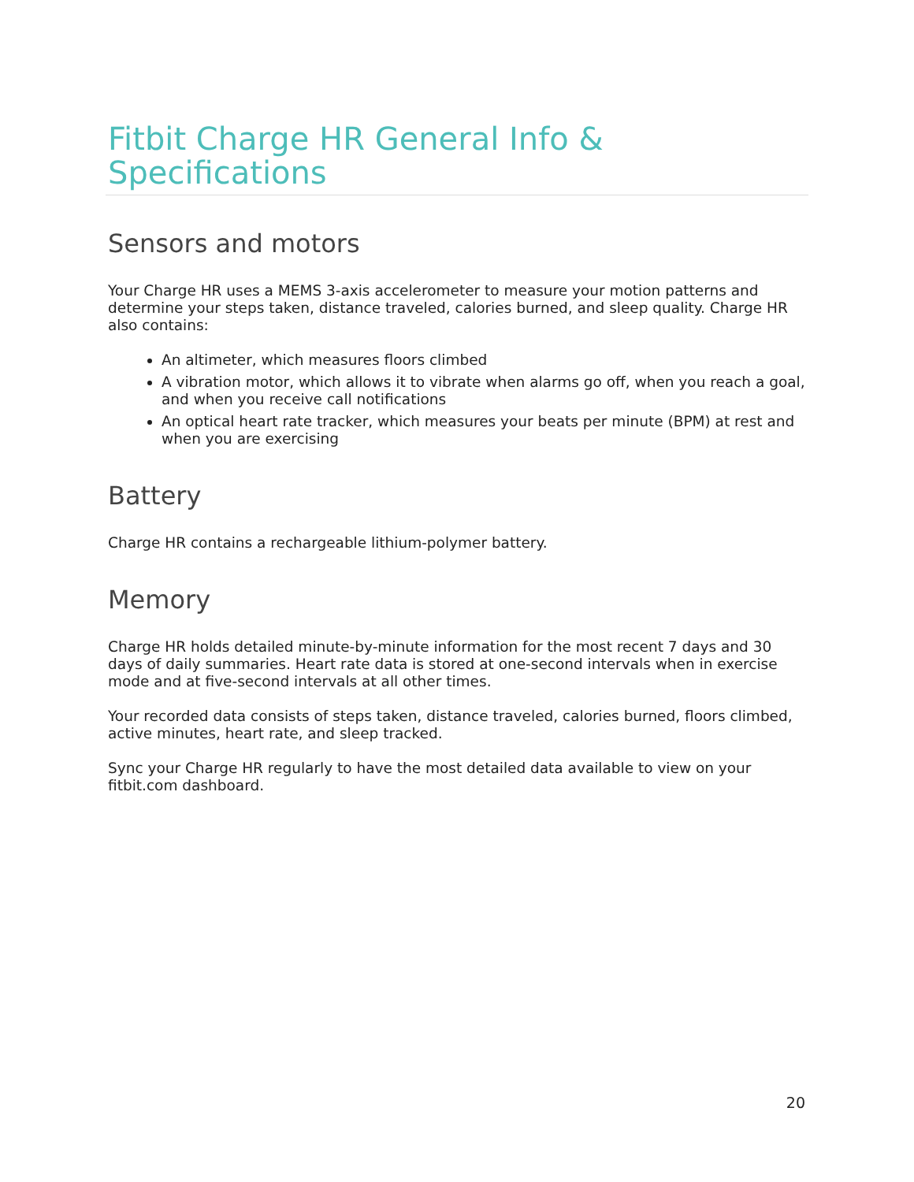Fitbit Charge HR General Info &
Specifications
Sensors and motors
Your Charge HR uses a MEMS 3-axis accelerometer to measure your motion patterns and determine your steps taken, distance traveled, calories burned, and sleep quality. Charge HR also contains:
An altimeter, which measures floors climbed
A vibration motor, which allows it to vibrate when alarms go off, when you reach a goal, and when you receive call notifications
An optical heart rate tracker, which measures your beats per minute (BPM) at rest and when you are exercising
Battery
Charge HR contains a rechargeable lithium-polymer battery.
Memory
Charge HR holds detailed minute-by-minute information for the most recent 7 days and 30 days of daily summaries. Heart rate data is stored at one-second intervals when in exercise mode and at five-second intervals at all other times.
Your recorded data consists of steps taken, distance traveled, calories burned, floors climbed, active minutes, heart rate, and sleep tracked.
Sync your Charge HR regularly to have the most detailed data available to view on your fitbit.com dashboard.
20